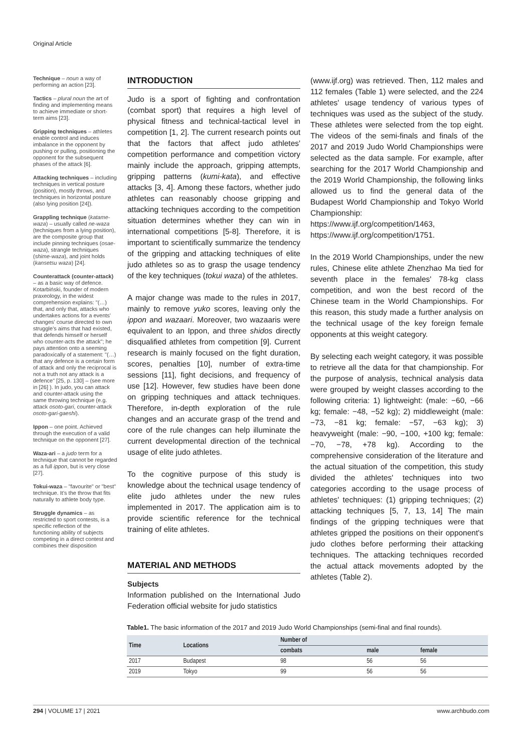Original Article
Technique – noun a way of performing an action [23].
Tactics – plural noun the art of finding and implementing means to achieve immediate or short-term aims [23].
Gripping techniques – athletes enable control and induces imbalance in the opponent by pushing or pulling, positioning the opponent for the subsequent phases of the attack [6].
Attacking techniques – including techniques in vertical posture (position), mostly throws, and techniques in horizontal posture (also lying position [24]).
Grappling technique (katame-waza) – usually called ne-waza (techniques from a lying position), are the composite group that include pinning techniques (osae-waza), strangle techniques (shime-waza), and joint holds (kansetsu waza) [24].
Counterattack (counter-attack) – as a basic way of defence. Kotarbiński, founder of modern praxeology, in the widest comprehension explains: "(…) that, and only that, attacks who undertakes actions for a events' changes' course directed to own struggle's aims that had existed, that defends himself or herself who counter-acts the attack"; he pays attention onto a seeming paradoxically of a statement: "(…) that any defence is a certain form of attack and only the reciprocal is not a truth not any attack is a defence" [25, p. 130] – (see more in [26] ). In judo, you can attack and counter-attack using the same throwing technique (e.g. attack osoto-gari, counter-attack osoto-gari-gaeshi).
Ippon – one point. Achieved through the execution of a valid technique on the opponent [27].
Waza-ari – a judo term for a technique that cannot be regarded as a full ippon, but is very close [27].
Tokui-waza – "favourite" or "best" technique. It's the throw that fits naturally to athlete body type.
Struggle dynamics – as restricted to sport contests, is a specific reflection of the functioning ability of subjects competing in a direct contest and combines their disposition
INTRODUCTION
Judo is a sport of fighting and confrontation (combat sport) that requires a high level of physical fitness and technical-tactical level in competition [1, 2]. The current research points out that the factors that affect judo athletes' competition performance and competition victory mainly include the approach, gripping attempts, gripping patterns (kumi-kata), and effective attacks [3, 4]. Among these factors, whether judo athletes can reasonably choose gripping and attacking techniques according to the competition situation determines whether they can win in international competitions [5-8]. Therefore, it is important to scientifically summarize the tendency of the gripping and attacking techniques of elite judo athletes so as to grasp the usage tendency of the key techniques (tokui waza) of the athletes.
A major change was made to the rules in 2017, mainly to remove yuko scores, leaving only the ippon and wazaari. Moreover, two wazaaris were equivalent to an Ippon, and three shidos directly disqualified athletes from competition [9]. Current research is mainly focused on the fight duration, scores, penalties [10], number of extra-time sessions [11], fight decisions, and frequency of use [12]. However, few studies have been done on gripping techniques and attack techniques. Therefore, in-depth exploration of the rule changes and an accurate grasp of the trend and core of the rule changes can help illuminate the current developmental direction of the technical usage of elite judo athletes.
To the cognitive purpose of this study is knowledge about the technical usage tendency of elite judo athletes under the new rules implemented in 2017. The application aim is to provide scientific reference for the technical training of elite athletes.
MATERIAL AND METHODS
Subjects
Information published on the International Judo Federation official website for judo statistics
(www.ijf.org) was retrieved. Then, 112 males and 112 females (Table 1) were selected, and the 224 athletes' usage tendency of various types of techniques was used as the subject of the study. These athletes were selected from the top eight. The videos of the semi-finals and finals of the 2017 and 2019 Judo World Championships were selected as the data sample. For example, after searching for the 2017 World Championship and the 2019 World Championship, the following links allowed us to find the general data of the Budapest World Championship and Tokyo World Championship: https://www.ijf.org/competition/1463, https://www.ijf.org/competition/1751.
In the 2019 World Championships, under the new rules, Chinese elite athlete Zhenzhao Ma tied for seventh place in the females' 78-kg class competition, and won the best record of the Chinese team in the World Championships. For this reason, this study made a further analysis on the technical usage of the key foreign female opponents at this weight category.
By selecting each weight category, it was possible to retrieve all the data for that championship. For the purpose of analysis, technical analysis data were grouped by weight classes according to the following criteria: 1) lightweight: (male: −60, −66 kg; female: −48, −52 kg); 2) middleweight (male: −73, −81 kg; female: −57, −63 kg); 3) heavyweight (male: −90, −100, +100 kg; female: −70, −78, +78 kg). According to the comprehensive consideration of the literature and the actual situation of the competition, this study divided the athletes' techniques into two categories according to the usage process of athletes' techniques: (1) gripping techniques; (2) attacking techniques [5, 7, 13, 14] The main findings of the gripping techniques were that athletes gripped the positions on their opponent's judo clothes before performing their attacking techniques. The attacking techniques recorded the actual attack movements adopted by the athletes (Table 2).
Table1. The basic information of the 2017 and 2019 Judo World Championships (semi-final and final rounds).
| Time | Locations | Number of | | |
| --- | --- | --- | --- | --- |
| | | combats | male | female |
| 2017 | Budapest | 98 | 56 | 56 |
| 2019 | Tokyo | 99 | 56 | 56 |
294 | VOLUME 17 | 2021 www.archbudo.com